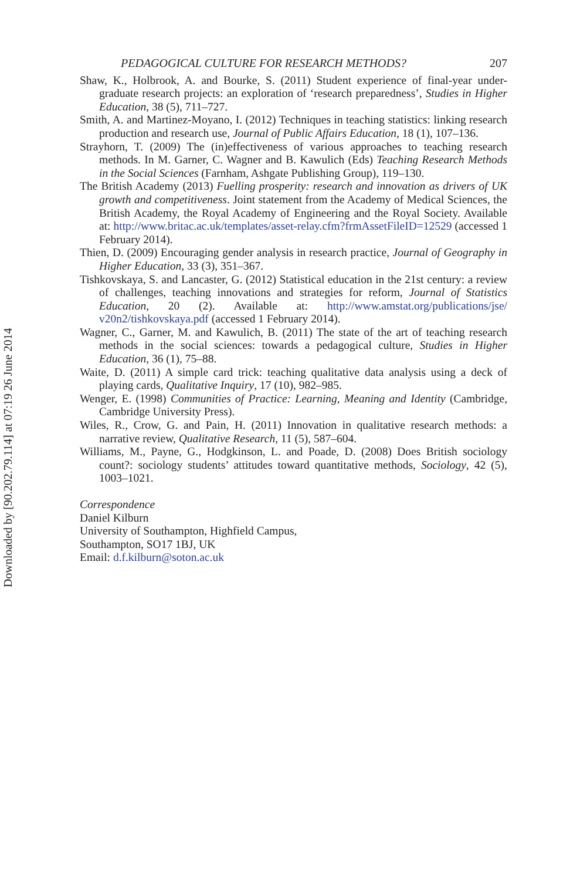Downloaded by [90.202.79.114] at 07:19 26 June 2014
PEDAGOGICAL CULTURE FOR RESEARCH METHODS? 207
Shaw, K., Holbrook, A. and Bourke, S. (2011) Student experience of final-year under-graduate research projects: an exploration of ‘research preparedness’, Studies in Higher Education, 38 (5), 711–727.
Smith, A. and Martinez-Moyano, I. (2012) Techniques in teaching statistics: linking research production and research use, Journal of Public Affairs Education, 18 (1), 107–136.
Strayhorn, T. (2009) The (in)effectiveness of various approaches to teaching research methods. In M. Garner, C. Wagner and B. Kawulich (Eds) Teaching Research Methods in the Social Sciences (Farnham, Ashgate Publishing Group), 119–130.
The British Academy (2013) Fuelling prosperity: research and innovation as drivers of UK growth and competitiveness. Joint statement from the Academy of Medical Sciences, the British Academy, the Royal Academy of Engineering and the Royal Society. Available at: http://www.britac.ac.uk/templates/asset-relay.cfm?frmAssetFileID=12529 (accessed 1 February 2014).
Thien, D. (2009) Encouraging gender analysis in research practice, Journal of Geography in Higher Education, 33 (3), 351–367.
Tishkovskaya, S. and Lancaster, G. (2012) Statistical education in the 21st century: a review of challenges, teaching innovations and strategies for reform, Journal of Statistics Education, 20 (2). Available at: http://www.amstat.org/publications/jse/ v20n2/tishkovskaya.pdf (accessed 1 February 2014).
Wagner, C., Garner, M. and Kawulich, B. (2011) The state of the art of teaching research methods in the social sciences: towards a pedagogical culture, Studies in Higher Education, 36 (1), 75–88.
Waite, D. (2011) A simple card trick: teaching qualitative data analysis using a deck of playing cards, Qualitative Inquiry, 17 (10), 982–985.
Wenger, E. (1998) Communities of Practice: Learning, Meaning and Identity (Cambridge, Cambridge University Press).
Wiles, R., Crow, G. and Pain, H. (2011) Innovation in qualitative research methods: a narrative review, Qualitative Research, 11 (5), 587–604.
Williams, M., Payne, G., Hodgkinson, L. and Poade, D. (2008) Does British sociology count?: sociology students’ attitudes toward quantitative methods, Sociology, 42 (5), 1003–1021.
Correspondence
Daniel Kilburn
University of Southampton, Highfield Campus,
Southampton, SO17 1BJ, UK
Email: d.f.kilburn@soton.ac.uk